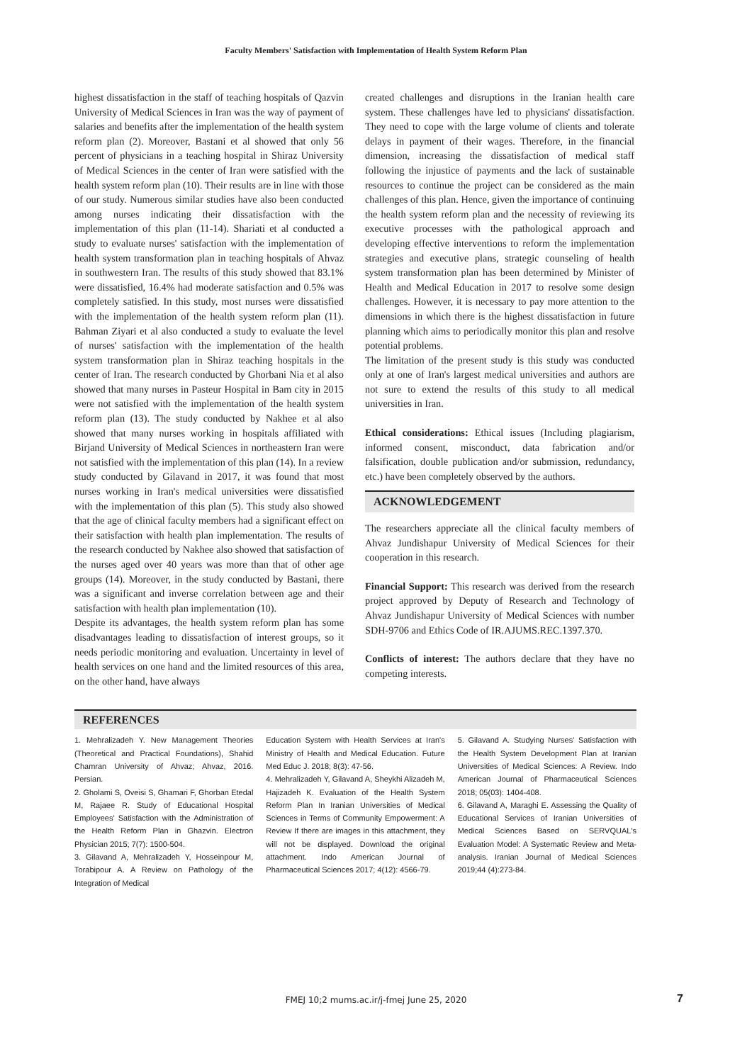Faculty Members' Satisfaction with Implementation of Health System Reform Plan
highest dissatisfaction in the staff of teaching hospitals of Qazvin University of Medical Sciences in Iran was the way of payment of salaries and benefits after the implementation of the health system reform plan (2). Moreover, Bastani et al showed that only 56 percent of physicians in a teaching hospital in Shiraz University of Medical Sciences in the center of Iran were satisfied with the health system reform plan (10). Their results are in line with those of our study. Numerous similar studies have also been conducted among nurses indicating their dissatisfaction with the implementation of this plan (11-14). Shariati et al conducted a study to evaluate nurses' satisfaction with the implementation of health system transformation plan in teaching hospitals of Ahvaz in southwestern Iran. The results of this study showed that 83.1% were dissatisfied, 16.4% had moderate satisfaction and 0.5% was completely satisfied. In this study, most nurses were dissatisfied with the implementation of the health system reform plan (11). Bahman Ziyari et al also conducted a study to evaluate the level of nurses' satisfaction with the implementation of the health system transformation plan in Shiraz teaching hospitals in the center of Iran. The research conducted by Ghorbani Nia et al also showed that many nurses in Pasteur Hospital in Bam city in 2015 were not satisfied with the implementation of the health system reform plan (13). The study conducted by Nakhee et al also showed that many nurses working in hospitals affiliated with Birjand University of Medical Sciences in northeastern Iran were not satisfied with the implementation of this plan (14). In a review study conducted by Gilavand in 2017, it was found that most nurses working in Iran's medical universities were dissatisfied with the implementation of this plan (5). This study also showed that the age of clinical faculty members had a significant effect on their satisfaction with health plan implementation. The results of the research conducted by Nakhee also showed that satisfaction of the nurses aged over 40 years was more than that of other age groups (14). Moreover, in the study conducted by Bastani, there was a significant and inverse correlation between age and their satisfaction with health plan implementation (10).
Despite its advantages, the health system reform plan has some disadvantages leading to dissatisfaction of interest groups, so it needs periodic monitoring and evaluation. Uncertainty in level of health services on one hand and the limited resources of this area, on the other hand, have always
created challenges and disruptions in the Iranian health care system. These challenges have led to physicians' dissatisfaction. They need to cope with the large volume of clients and tolerate delays in payment of their wages. Therefore, in the financial dimension, increasing the dissatisfaction of medical staff following the injustice of payments and the lack of sustainable resources to continue the project can be considered as the main challenges of this plan. Hence, given the importance of continuing the health system reform plan and the necessity of reviewing its executive processes with the pathological approach and developing effective interventions to reform the implementation strategies and executive plans, strategic counseling of health system transformation plan has been determined by Minister of Health and Medical Education in 2017 to resolve some design challenges. However, it is necessary to pay more attention to the dimensions in which there is the highest dissatisfaction in future planning which aims to periodically monitor this plan and resolve potential problems.
The limitation of the present study is this study was conducted only at one of Iran's largest medical universities and authors are not sure to extend the results of this study to all medical universities in Iran.
Ethical considerations: Ethical issues (Including plagiarism, informed consent, misconduct, data fabrication and/or falsification, double publication and/or submission, redundancy, etc.) have been completely observed by the authors.
ACKNOWLEDGEMENT
The researchers appreciate all the clinical faculty members of Ahvaz Jundishapur University of Medical Sciences for their cooperation in this research.
Financial Support: This research was derived from the research project approved by Deputy of Research and Technology of Ahvaz Jundishapur University of Medical Sciences with number SDH-9706 and Ethics Code of IR.AJUMS.REC.1397.370.
Conflicts of interest: The authors declare that they have no competing interests.
REFERENCES
1. Mehralizadeh Y. New Management Theories (Theoretical and Practical Foundations), Shahid Chamran University of Ahvaz; Ahvaz, 2016. Persian.
2. Gholami S, Oveisi S, Ghamari F, Ghorban Etedal M, Rajaee R. Study of Educational Hospital Employees' Satisfaction with the Administration of the Health Reform Plan in Ghazvin. Electron Physician 2015; 7(7): 1500-504.
3. Gilavand A, Mehralizadeh Y, Hosseinpour M, Torabipour A. A Review on Pathology of the Integration of Medical
Education System with Health Services at Iran's Ministry of Health and Medical Education. Future Med Educ J. 2018; 8(3): 47-56.
4. Mehralizadeh Y, Gilavand A, Sheykhi Alizadeh M, Hajizadeh K. Evaluation of the Health System Reform Plan In Iranian Universities of Medical Sciences in Terms of Community Empowerment: A Review If there are images in this attachment, they will not be displayed. Download the original attachment. Indo American Journal of Pharmaceutical Sciences 2017; 4(12): 4566-79.
5. Gilavand A. Studying Nurses' Satisfaction with the Health System Development Plan at Iranian Universities of Medical Sciences: A Review. Indo American Journal of Pharmaceutical Sciences 2018; 05(03): 1404-408.
6. Gilavand A, Maraghi E. Assessing the Quality of Educational Services of Iranian Universities of Medical Sciences Based on SERVQUAL's Evaluation Model: A Systematic Review and Meta-analysis. Iranian Journal of Medical Sciences 2019;44 (4):273-84.
FMEJ 10;2 mums.ac.ir/j-fmej June 25, 2020 7